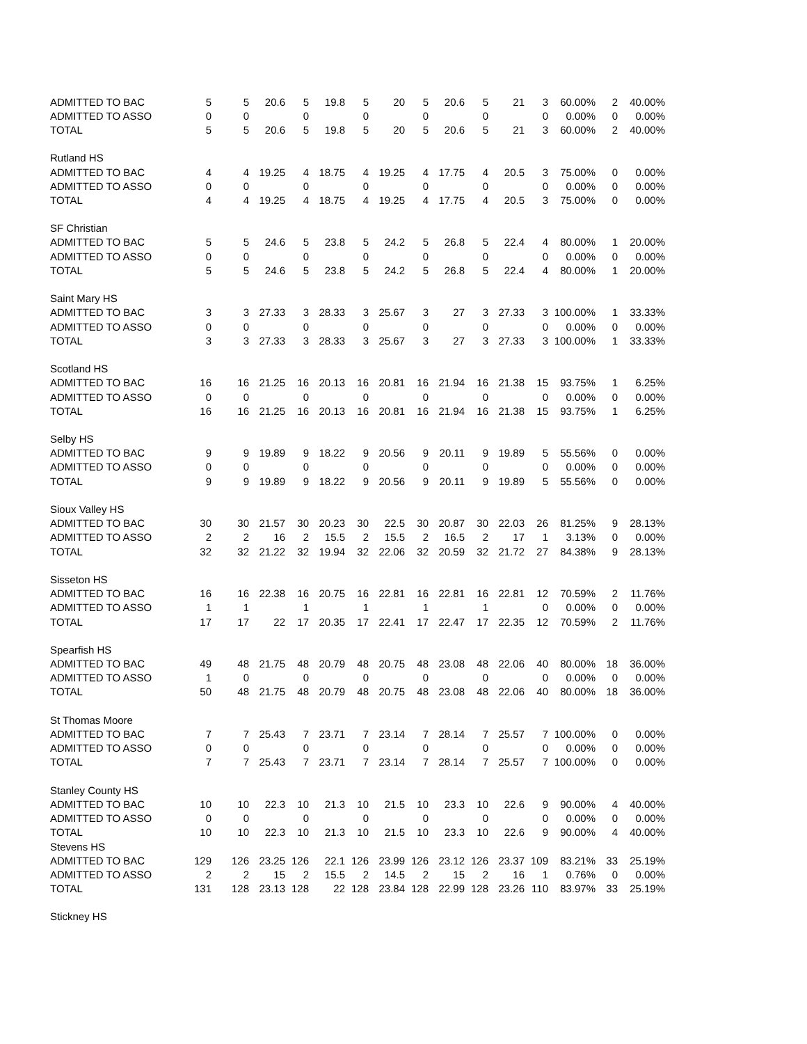| ADMITTED TO BAC | 5 | 5 | 20.6 | 5 | 19.8 | 5 | 20 | 5 | 20.6 | 5 | 21 | 3 | 60.00% | 2 | 40.00% |
| ADMITTED TO ASSO | 0 | 0 | | 0 | | 0 | | 0 | | 0 | | 0 | 0.00% | 0 | 0.00% |
| TOTAL | 5 | 5 | 20.6 | 5 | 19.8 | 5 | 20 | 5 | 20.6 | 5 | 21 | 3 | 60.00% | 2 | 40.00% |
| Rutland HS | | | | | | | | | | | | | | | |
| ADMITTED TO BAC | 4 | 4 | 19.25 | 4 | 18.75 | 4 | 19.25 | 4 | 17.75 | 4 | 20.5 | 3 | 75.00% | 0 | 0.00% |
| ADMITTED TO ASSO | 0 | 0 | | 0 | | 0 | | 0 | | 0 | | 0 | 0.00% | 0 | 0.00% |
| TOTAL | 4 | 4 | 19.25 | 4 | 18.75 | 4 | 19.25 | 4 | 17.75 | 4 | 20.5 | 3 | 75.00% | 0 | 0.00% |
| SF Christian | | | | | | | | | | | | | | | |
| ADMITTED TO BAC | 5 | 5 | 24.6 | 5 | 23.8 | 5 | 24.2 | 5 | 26.8 | 5 | 22.4 | 4 | 80.00% | 1 | 20.00% |
| ADMITTED TO ASSO | 0 | 0 | | 0 | | 0 | | 0 | | 0 | | 0 | 0.00% | 0 | 0.00% |
| TOTAL | 5 | 5 | 24.6 | 5 | 23.8 | 5 | 24.2 | 5 | 26.8 | 5 | 22.4 | 4 | 80.00% | 1 | 20.00% |
| Saint Mary HS | | | | | | | | | | | | | | | |
| ADMITTED TO BAC | 3 | 3 | 27.33 | 3 | 28.33 | 3 | 25.67 | 3 | 27 | 3 | 27.33 | 3 | 100.00% | 1 | 33.33% |
| ADMITTED TO ASSO | 0 | 0 | | 0 | | 0 | | 0 | | 0 | | 0 | 0.00% | 0 | 0.00% |
| TOTAL | 3 | 3 | 27.33 | 3 | 28.33 | 3 | 25.67 | 3 | 27 | 3 | 27.33 | 3 | 100.00% | 1 | 33.33% |
| Scotland HS | | | | | | | | | | | | | | | |
| ADMITTED TO BAC | 16 | 16 | 21.25 | 16 | 20.13 | 16 | 20.81 | 16 | 21.94 | 16 | 21.38 | 15 | 93.75% | 1 | 6.25% |
| ADMITTED TO ASSO | 0 | 0 | | 0 | | 0 | | 0 | | 0 | | 0 | 0.00% | 0 | 0.00% |
| TOTAL | 16 | 16 | 21.25 | 16 | 20.13 | 16 | 20.81 | 16 | 21.94 | 16 | 21.38 | 15 | 93.75% | 1 | 6.25% |
| Selby HS | | | | | | | | | | | | | | | |
| ADMITTED TO BAC | 9 | 9 | 19.89 | 9 | 18.22 | 9 | 20.56 | 9 | 20.11 | 9 | 19.89 | 5 | 55.56% | 0 | 0.00% |
| ADMITTED TO ASSO | 0 | 0 | | 0 | | 0 | | 0 | | 0 | | 0 | 0.00% | 0 | 0.00% |
| TOTAL | 9 | 9 | 19.89 | 9 | 18.22 | 9 | 20.56 | 9 | 20.11 | 9 | 19.89 | 5 | 55.56% | 0 | 0.00% |
| Sioux Valley HS | | | | | | | | | | | | | | | |
| ADMITTED TO BAC | 30 | 30 | 21.57 | 30 | 20.23 | 30 | 22.5 | 30 | 20.87 | 30 | 22.03 | 26 | 81.25% | 9 | 28.13% |
| ADMITTED TO ASSO | 2 | 2 | 16 | 2 | 15.5 | 2 | 15.5 | 2 | 16.5 | 2 | 17 | 1 | 3.13% | 0 | 0.00% |
| TOTAL | 32 | 32 | 21.22 | 32 | 19.94 | 32 | 22.06 | 32 | 20.59 | 32 | 21.72 | 27 | 84.38% | 9 | 28.13% |
| Sisseton HS | | | | | | | | | | | | | | | |
| ADMITTED TO BAC | 16 | 16 | 22.38 | 16 | 20.75 | 16 | 22.81 | 16 | 22.81 | 16 | 22.81 | 12 | 70.59% | 2 | 11.76% |
| ADMITTED TO ASSO | 1 | 1 | | 1 | | 1 | | 1 | | 1 | | 0 | 0.00% | 0 | 0.00% |
| TOTAL | 17 | 17 | 22 | 17 | 20.35 | 17 | 22.41 | 17 | 22.47 | 17 | 22.35 | 12 | 70.59% | 2 | 11.76% |
| Spearfish HS | | | | | | | | | | | | | | | |
| ADMITTED TO BAC | 49 | 48 | 21.75 | 48 | 20.79 | 48 | 20.75 | 48 | 23.08 | 48 | 22.06 | 40 | 80.00% | 18 | 36.00% |
| ADMITTED TO ASSO | 1 | 0 | | 0 | | 0 | | 0 | | 0 | | 0 | 0.00% | 0 | 0.00% |
| TOTAL | 50 | 48 | 21.75 | 48 | 20.79 | 48 | 20.75 | 48 | 23.08 | 48 | 22.06 | 40 | 80.00% | 18 | 36.00% |
| St Thomas Moore | | | | | | | | | | | | | | | |
| ADMITTED TO BAC | 7 | 7 | 25.43 | 7 | 23.71 | 7 | 23.14 | 7 | 28.14 | 7 | 25.57 | 7 | 100.00% | 0 | 0.00% |
| ADMITTED TO ASSO | 0 | 0 | | 0 | | 0 | | 0 | | 0 | | 0 | 0.00% | 0 | 0.00% |
| TOTAL | 7 | 7 | 25.43 | 7 | 23.71 | 7 | 23.14 | 7 | 28.14 | 7 | 25.57 | 7 | 100.00% | 0 | 0.00% |
| Stanley County HS | | | | | | | | | | | | | | | |
| ADMITTED TO BAC | 10 | 10 | 22.3 | 10 | 21.3 | 10 | 21.5 | 10 | 23.3 | 10 | 22.6 | 9 | 90.00% | 4 | 40.00% |
| ADMITTED TO ASSO | 0 | 0 | | 0 | | 0 | | 0 | | 0 | | 0 | 0.00% | 0 | 0.00% |
| TOTAL | 10 | 10 | 22.3 | 10 | 21.3 | 10 | 21.5 | 10 | 23.3 | 10 | 22.6 | 9 | 90.00% | 4 | 40.00% |
| Stevens HS | | | | | | | | | | | | | | | |
| ADMITTED TO BAC | 129 | 126 | 23.25 | 126 | 22.1 | 126 | 23.99 | 126 | 23.12 | 126 | 23.37 | 109 | 83.21% | 33 | 25.19% |
| ADMITTED TO ASSO | 2 | 2 | 15 | 2 | 15.5 | 2 | 14.5 | 2 | 15 | 2 | 16 | 1 | 0.76% | 0 | 0.00% |
| TOTAL | 131 | 128 | 23.13 | 128 | 22 | 128 | 23.84 | 128 | 22.99 | 128 | 23.26 | 110 | 83.97% | 33 | 25.19% |
| Stickney HS | | | | | | | | | | | | | | | |